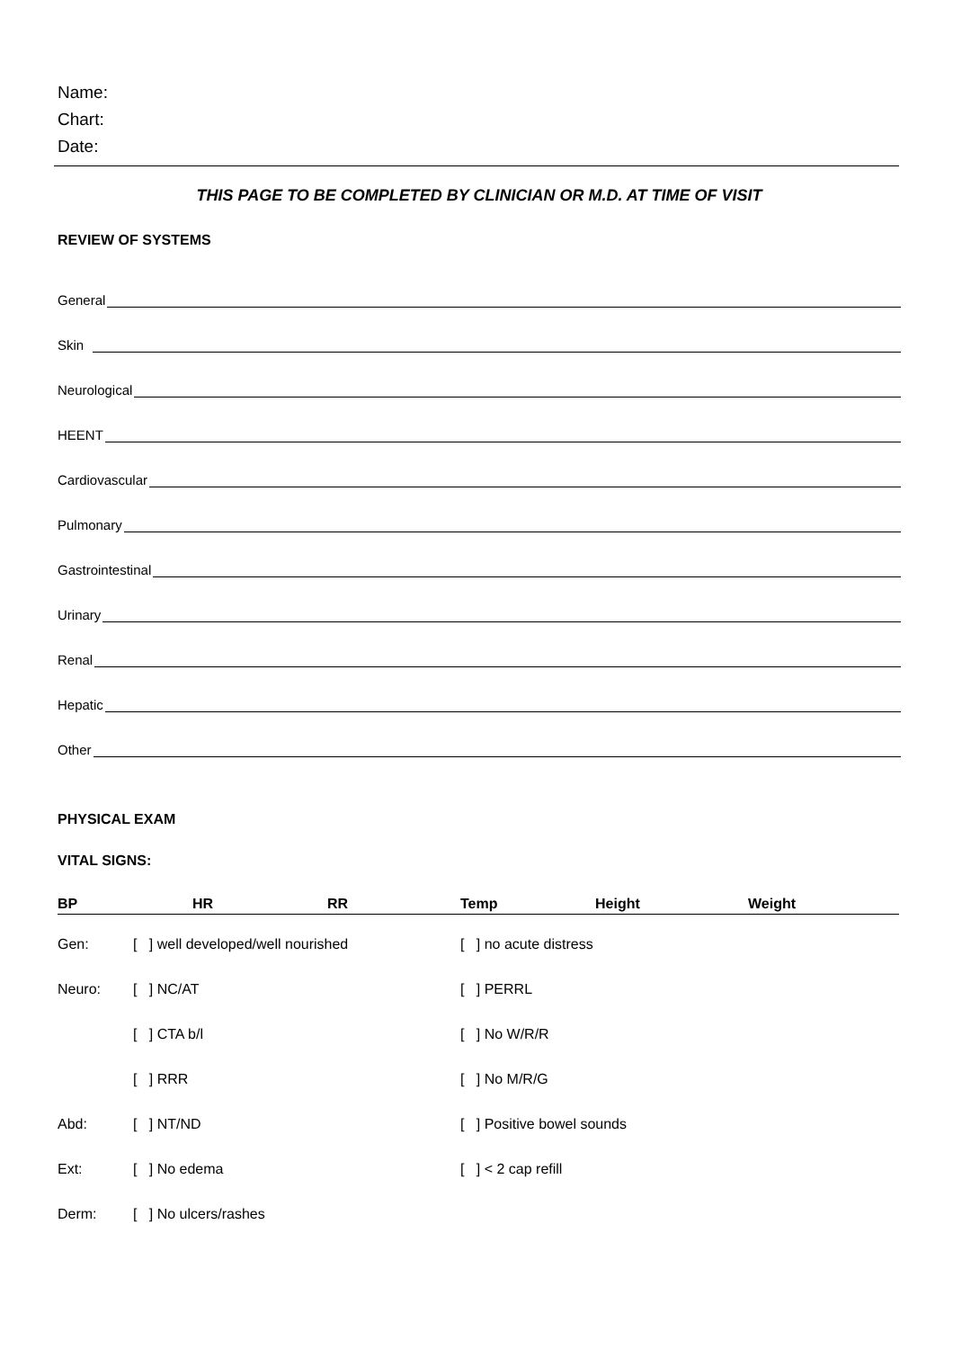Name:
Chart:
Date:
THIS PAGE TO BE COMPLETED BY CLINICIAN OR M.D. AT TIME OF VISIT
REVIEW OF SYSTEMS
General
Skin
Neurological
HEENT
Cardiovascular
Pulmonary
Gastrointestinal
Urinary
Renal
Hepatic
Other
PHYSICAL EXAM
VITAL SIGNS:
| BP | HR | RR | Temp | Height | Weight |
| Gen: | [ ] well developed/well nourished | [ ] no acute distress |
| Neuro: | [ ] NC/AT | [ ] PERRL |
| | [ ] CTA b/l | [ ] No W/R/R |
| | [ ] RRR | [ ] No M/R/G |
| Abd: | [ ] NT/ND | [ ] Positive bowel sounds |
| Ext: | [ ] No edema | [ ] < 2 cap refill |
| Derm: | [ ] No ulcers/rashes | |